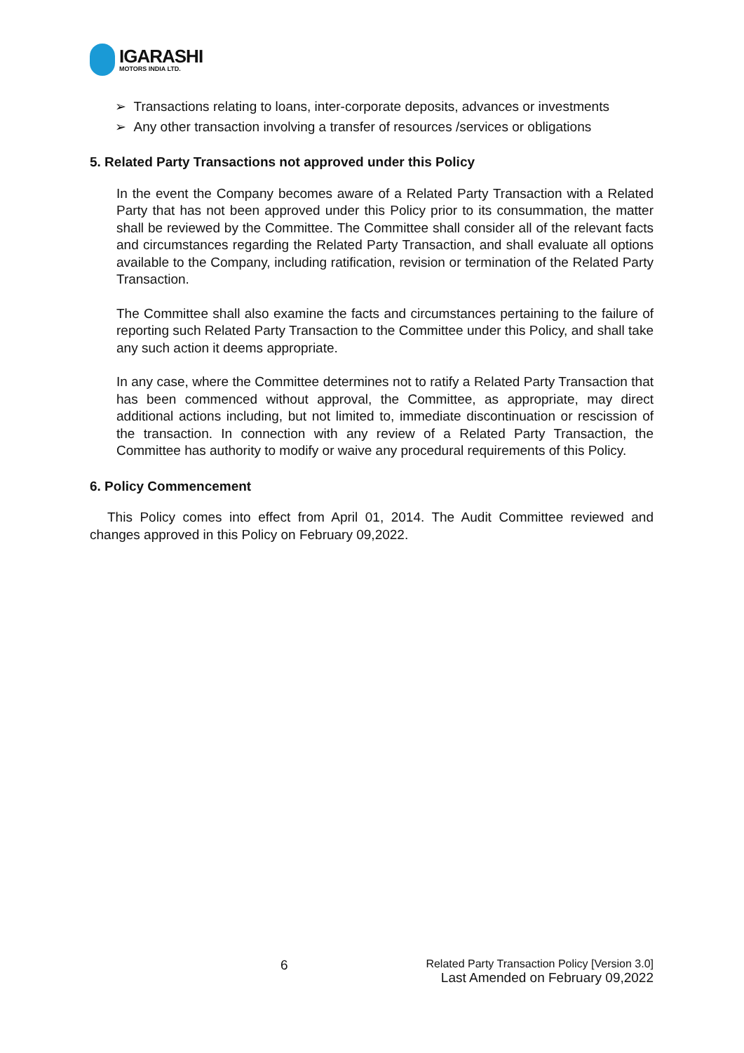IGARASHI
MOTORS INDIA LTD.
➢ Transactions relating to loans, inter-corporate deposits, advances or investments
➢ Any other transaction involving a transfer of resources /services or obligations
5. Related Party Transactions not approved under this Policy
In the event the Company becomes aware of a Related Party Transaction with a Related Party that has not been approved under this Policy prior to its consummation, the matter shall be reviewed by the Committee. The Committee shall consider all of the relevant facts and circumstances regarding the Related Party Transaction, and shall evaluate all options available to the Company, including ratification, revision or termination of the Related Party Transaction.
The Committee shall also examine the facts and circumstances pertaining to the failure of reporting such Related Party Transaction to the Committee under this Policy, and shall take any such action it deems appropriate.
In any case, where the Committee determines not to ratify a Related Party Transaction that has been commenced without approval, the Committee, as appropriate, may direct additional actions including, but not limited to, immediate discontinuation or rescission of the transaction. In connection with any review of a Related Party Transaction, the Committee has authority to modify or waive any procedural requirements of this Policy.
6. Policy Commencement
This Policy comes into effect from April 01, 2014. The Audit Committee reviewed and changes approved in this Policy on February 09,2022.
6
Related Party Transaction Policy [Version 3.0]
Last Amended on February 09,2022